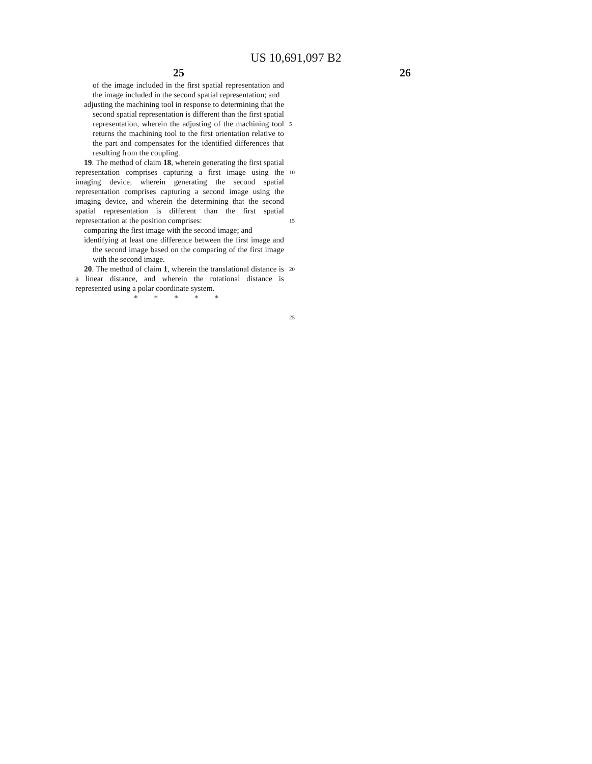US 10,691,097 B2
25 26
of the image included in the first spatial representation and the image included in the second spatial representation; and
adjusting the machining tool in response to determining that the second spatial representation is different than the first spatial representation, wherein the adjusting of the machining tool returns the machining tool to the first orientation relative to the part and compensates for the identified differences that resulting from the coupling.
19. The method of claim 18, wherein generating the first spatial representation comprises capturing a first image using the imaging device, wherein generating the second spatial representation comprises capturing a second image using the imaging device, and wherein the determining that the second spatial representation is different than the first spatial representation at the position comprises:
comparing the first image with the second image; and
identifying at least one difference between the first image and the second image based on the comparing of the first image with the second image.
20. The method of claim 1, wherein the translational distance is a linear distance, and wherein the rotational distance is represented using a polar coordinate system.
* * * * *
5
10
15
20
25